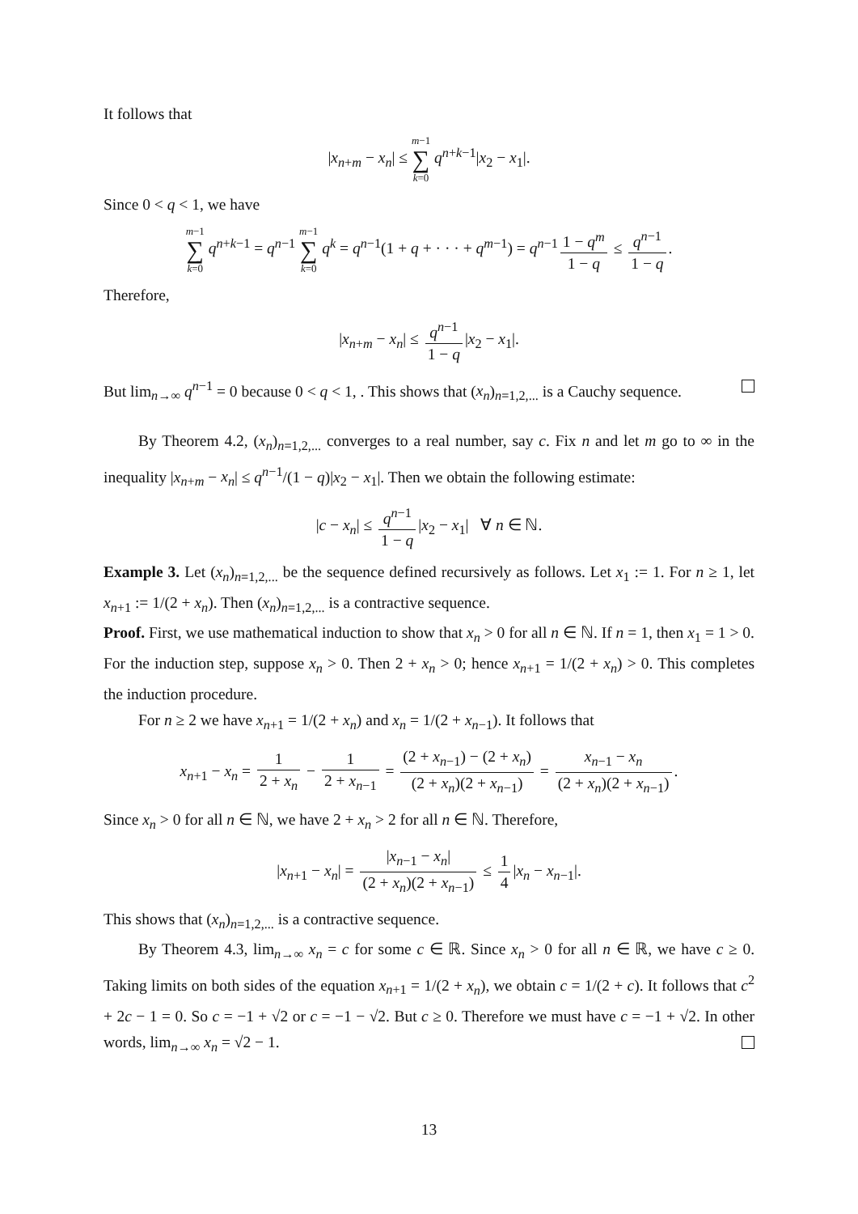It follows that
|x<sub>n+m</sub> − x<sub>n</sub>| ≤ m−1 ∑ k=0 q<sup>n+k−1</sup>|x<sub>2</sub> − x<sub>1</sub>|.
Since 0 < q < 1, we have
m−1 ∑ k=0 q<sup>n+k−1</sup> = q<sup>n−1</sup> m−1 ∑ k=0 q<sup>k</sup> = q<sup>n−1</sup>(1 + q + · · · + q<sup>m−1</sup>) = q<sup>n−1</sup> 1 − q<sup>m</sup> 1 − q ≤ q<sup>n−1</sup> 1 − q.
Therefore,
|x<sub>n+m</sub> − x<sub>n</sub>| ≤ q<sup>n−1</sup> 1 − q |x<sub>2</sub> − x<sub>1</sub>|.
But lim<sub>n→∞</sub> q<sup>n−1</sup> = 0 because 0 < q < 1, . This shows that (x<sub>n</sub>)<sub>n=1,2,...</sub> is a Cauchy sequence.
By Theorem 4.2, (x<sub>n</sub>)<sub>n=1,2,...</sub> converges to a real number, say c. Fix n and let m go to ∞ in the inequality |x<sub>n+m</sub> − x<sub>n</sub>| ≤ q<sup>n−1</sup>/(1 − q)|x<sub>2</sub> − x<sub>1</sub>|. Then we obtain the following estimate:
|c − x<sub>n</sub>| ≤ q<sup>n−1</sup> 1 − q |x<sub>2</sub> − x<sub>1</sub>| ∀ n ∈ ℕ.
Example 3. Let (x<sub>n</sub>)<sub>n=1,2,...</sub> be the sequence defined recursively as follows. Let x<sub>1</sub> := 1. For n ≥ 1, let x<sub>n+1</sub> := 1/(2 + x<sub>n</sub>). Then (x<sub>n</sub>)<sub>n=1,2,...</sub> is a contractive sequence.
Proof. First, we use mathematical induction to show that x<sub>n</sub> > 0 for all n ∈ ℕ. If n = 1, then x<sub>1</sub> = 1 > 0. For the induction step, suppose x<sub>n</sub> > 0. Then 2 + x<sub>n</sub> > 0; hence x<sub>n+1</sub> = 1/(2 + x<sub>n</sub>) > 0. This completes the induction procedure.
For n ≥ 2 we have x<sub>n+1</sub> = 1/(2 + x<sub>n</sub>) and x<sub>n</sub> = 1/(2 + x<sub>n−1</sub>). It follows that
x<sub>n+1</sub> − x<sub>n</sub> = 1 2 + x<sub>n</sub> − 1 2 + x<sub>n−1</sub> = (2 + x<sub>n−1</sub>) − (2 + x<sub>n</sub>) (2 + x<sub>n</sub>)(2 + x<sub>n−1</sub>) = x<sub>n−1</sub> − x<sub>n</sub> (2 + x<sub>n</sub>)(2 + x<sub>n−1</sub>).
Since x<sub>n</sub> > 0 for all n ∈ ℕ, we have 2 + x<sub>n</sub> > 2 for all n ∈ ℕ. Therefore,
|x<sub>n+1</sub> − x<sub>n</sub>| = |x<sub>n−1</sub> − x<sub>n</sub>| (2 + x<sub>n</sub>)(2 + x<sub>n−1</sub>) ≤ 1 4 |x<sub>n</sub> − x<sub>n−1</sub>|.
This shows that (x<sub>n</sub>)<sub>n=1,2,...</sub> is a contractive sequence.
By Theorem 4.3, lim<sub>n→∞</sub> x<sub>n</sub> = c for some c ∈ ℝ. Since x<sub>n</sub> > 0 for all n ∈ ℝ, we have c ≥ 0. Taking limits on both sides of the equation x<sub>n+1</sub> = 1/(2 + x<sub>n</sub>), we obtain c = 1/(2 + c). It follows that c<sup>2</sup> + 2c − 1 = 0. So c = −1 + √2 or c = −1 − √2. But c ≥ 0. Therefore we must have c = −1 + √2. In other words, lim<sub>n→∞</sub> x<sub>n</sub> = √2 − 1.
13